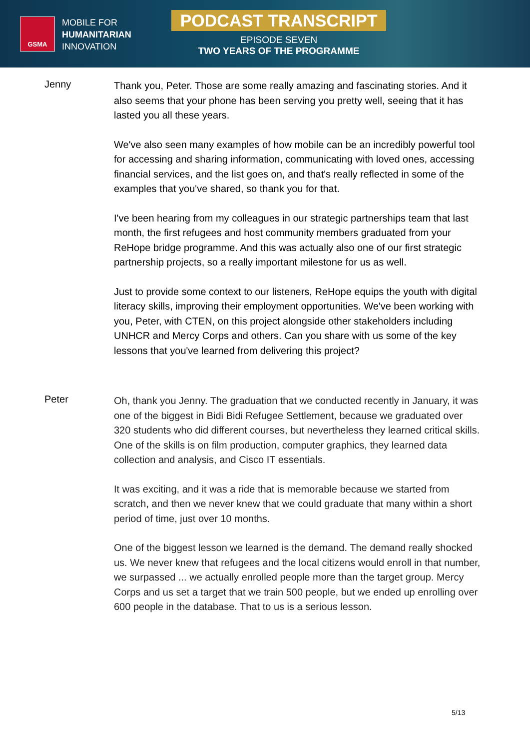GSMA
MOBILE FOR
HUMANITARIAN
INNOVATION
PODCAST TRANSCRIPT
EPISODE SEVEN
TWO YEARS OF THE PROGRAMME
Jenny
Thank you, Peter. Those are some really amazing and fascinating stories. And it also seems that your phone has been serving you pretty well, seeing that it has lasted you all these years.
We've also seen many examples of how mobile can be an incredibly powerful tool for accessing and sharing information, communicating with loved ones, accessing financial services, and the list goes on, and that's really reflected in some of the examples that you've shared, so thank you for that.
I've been hearing from my colleagues in our strategic partnerships team that last month, the first refugees and host community members graduated from your ReHope bridge programme. And this was actually also one of our first strategic partnership projects, so a really important milestone for us as well.
Just to provide some context to our listeners, ReHope equips the youth with digital literacy skills, improving their employment opportunities. We've been working with you, Peter, with CTEN, on this project alongside other stakeholders including UNHCR and Mercy Corps and others. Can you share with us some of the key lessons that you've learned from delivering this project?
Peter
Oh, thank you Jenny. The graduation that we conducted recently in January, it was one of the biggest in Bidi Bidi Refugee Settlement, because we graduated over 320 students who did different courses, but nevertheless they learned critical skills. One of the skills is on film production, computer graphics, they learned data collection and analysis, and Cisco IT essentials.
It was exciting, and it was a ride that is memorable because we started from scratch, and then we never knew that we could graduate that many within a short period of time, just over 10 months.
One of the biggest lesson we learned is the demand. The demand really shocked us. We never knew that refugees and the local citizens would enroll in that number, we surpassed ... we actually enrolled people more than the target group. Mercy Corps and us set a target that we train 500 people, but we ended up enrolling over 600 people in the database. That to us is a serious lesson.
5/13